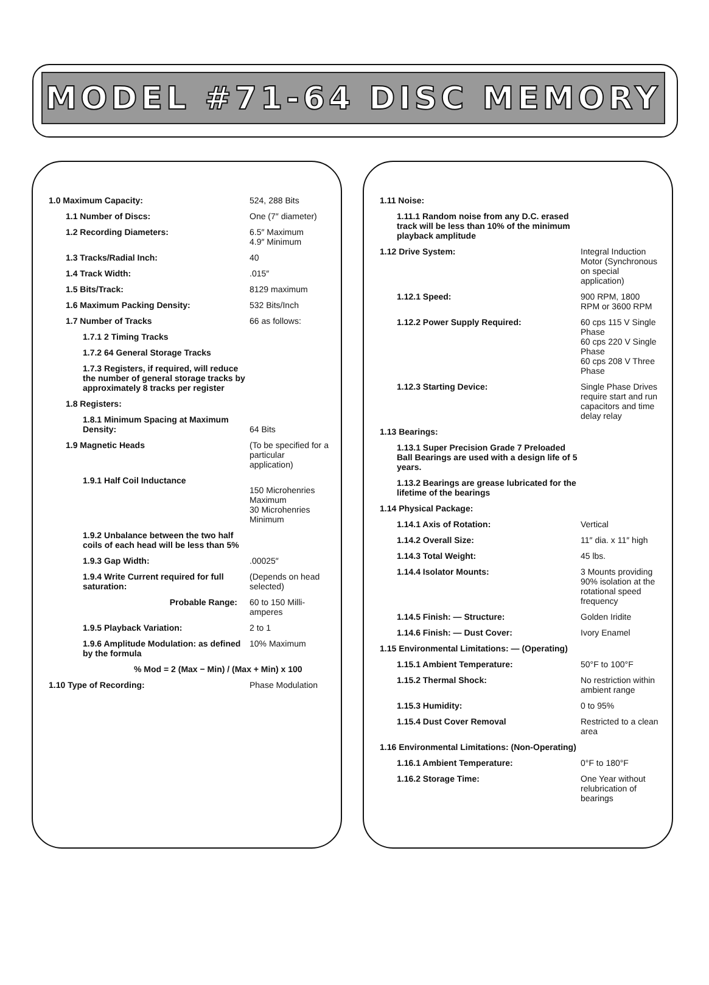MODEL #71-64 DISC MEMORY
| 1.0 Maximum Capacity: | 524, 288 Bits |
| 1.1 Number of Discs: | One (7″ diameter) |
| 1.2 Recording Diameters: | 6.5″ Maximum 4.9″ Minimum |
| 1.3 Tracks/Radial Inch: | 40 |
| 1.4 Track Width: | .015″ |
| 1.5 Bits/Track: | 8129 maximum |
| 1.6 Maximum Packing Density: | 532 Bits/Inch |
| 1.7 Number of Tracks | 66 as follows: |
| 1.7.1 2 Timing Tracks | |
| 1.7.2 64 General Storage Tracks | |
| 1.7.3 Registers, if required, will reduce the number of general storage tracks by approximately 8 tracks per register | |
| 1.8 Registers: | |
| 1.8.1 Minimum Spacing at Maximum Density: | 64 Bits |
| 1.9 Magnetic Heads | (To be specified for a particular application) |
| 1.9.1 Half Coil Inductance | 150 Microhenries Maximum 30 Microhenries Minimum |
| 1.9.2 Unbalance between the two half coils of each head will be less than 5% | |
| 1.9.3 Gap Width: | .00025″ |
| 1.9.4 Write Current required for full saturation: | (Depends on head selected) |
| Probable Range: | 60 to 150 Milli-amperes |
| 1.9.5 Playback Variation: | 2 to 1 |
| 1.9.6 Amplitude Modulation: as defined by the formula | 10% Maximum |
| % Mod = 2 (Max − Min) / (Max + Min) x 100 | |
| 1.10 Type of Recording: | Phase Modulation |
| 1.11 Noise: | |
| 1.11.1 Random noise from any D.C. erased track will be less than 10% of the minimum playback amplitude | |
| 1.12 Drive System: | Integral Induction Motor (Synchronous on special application) |
| 1.12.1 Speed: | 900 RPM, 1800 RPM or 3600 RPM |
| 1.12.2 Power Supply Required: | 60 cps 115 V Single Phase 60 cps 220 V Single Phase 60 cps 208 V Three Phase |
| 1.12.3 Starting Device: | Single Phase Drives require start and run capacitors and time delay relay |
| 1.13 Bearings: | |
| 1.13.1 Super Precision Grade 7 Preloaded Ball Bearings are used with a design life of 5 years. | |
| 1.13.2 Bearings are grease lubricated for the lifetime of the bearings | |
| 1.14 Physical Package: | |
| 1.14.1 Axis of Rotation: | Vertical |
| 1.14.2 Overall Size: | 11″ dia. x 11″ high |
| 1.14.3 Total Weight: | 45 lbs. |
| 1.14.4 Isolator Mounts: | 3 Mounts providing 90% isolation at the rotational speed frequency |
| 1.14.5 Finish: — Structure: | Golden Iridite |
| 1.14.6 Finish: — Dust Cover: | Ivory Enamel |
| 1.15 Environmental Limitations: — (Operating) | |
| 1.15.1 Ambient Temperature: | 50°F to 100°F |
| 1.15.2 Thermal Shock: | No restriction within ambient range |
| 1.15.3 Humidity: | 0 to 95% |
| 1.15.4 Dust Cover Removal | Restricted to a clean area |
| 1.16 Environmental Limitations: (Non-Operating) | |
| 1.16.1 Ambient Temperature: | 0°F to 180°F |
| 1.16.2 Storage Time: | One Year without relubrication of bearings |